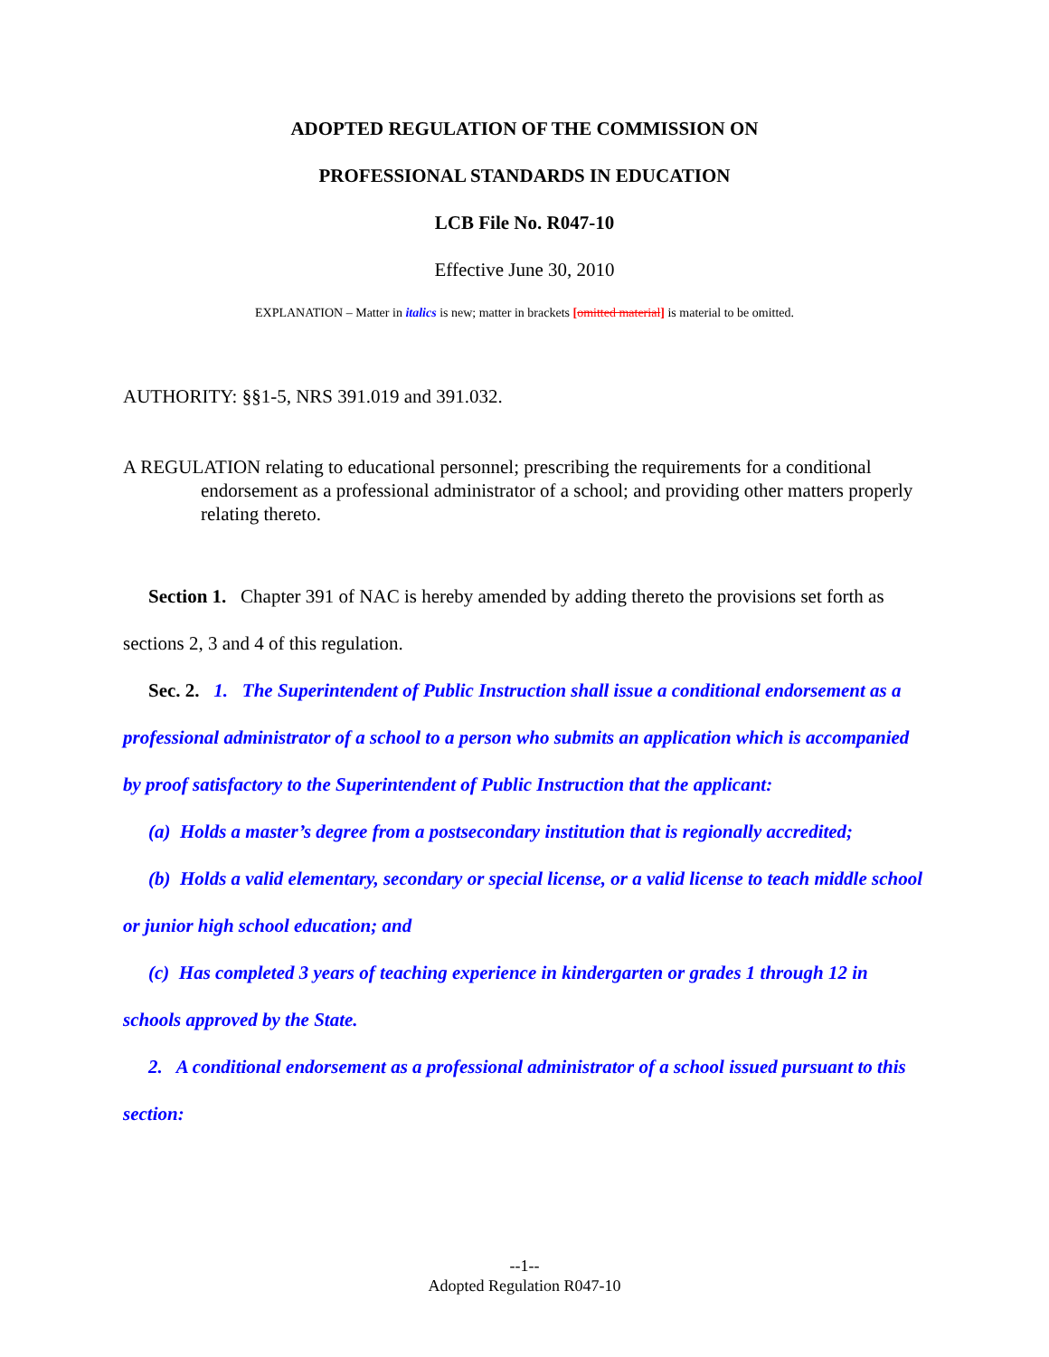ADOPTED REGULATION OF THE COMMISSION ON
PROFESSIONAL STANDARDS IN EDUCATION
LCB File No. R047-10
Effective June 30, 2010
EXPLANATION – Matter in italics is new; matter in brackets [omitted material] is material to be omitted.
AUTHORITY: §§1-5, NRS 391.019 and 391.032.
A REGULATION relating to educational personnel; prescribing the requirements for a conditional endorsement as a professional administrator of a school; and providing other matters properly relating thereto.
Section 1. Chapter 391 of NAC is hereby amended by adding thereto the provisions set forth as sections 2, 3 and 4 of this regulation.
Sec. 2. 1. The Superintendent of Public Instruction shall issue a conditional endorsement as a professional administrator of a school to a person who submits an application which is accompanied by proof satisfactory to the Superintendent of Public Instruction that the applicant:
(a) Holds a master’s degree from a postsecondary institution that is regionally accredited;
(b) Holds a valid elementary, secondary or special license, or a valid license to teach middle school or junior high school education; and
(c) Has completed 3 years of teaching experience in kindergarten or grades 1 through 12 in schools approved by the State.
2. A conditional endorsement as a professional administrator of a school issued pursuant to this section:
--1--
Adopted Regulation R047-10